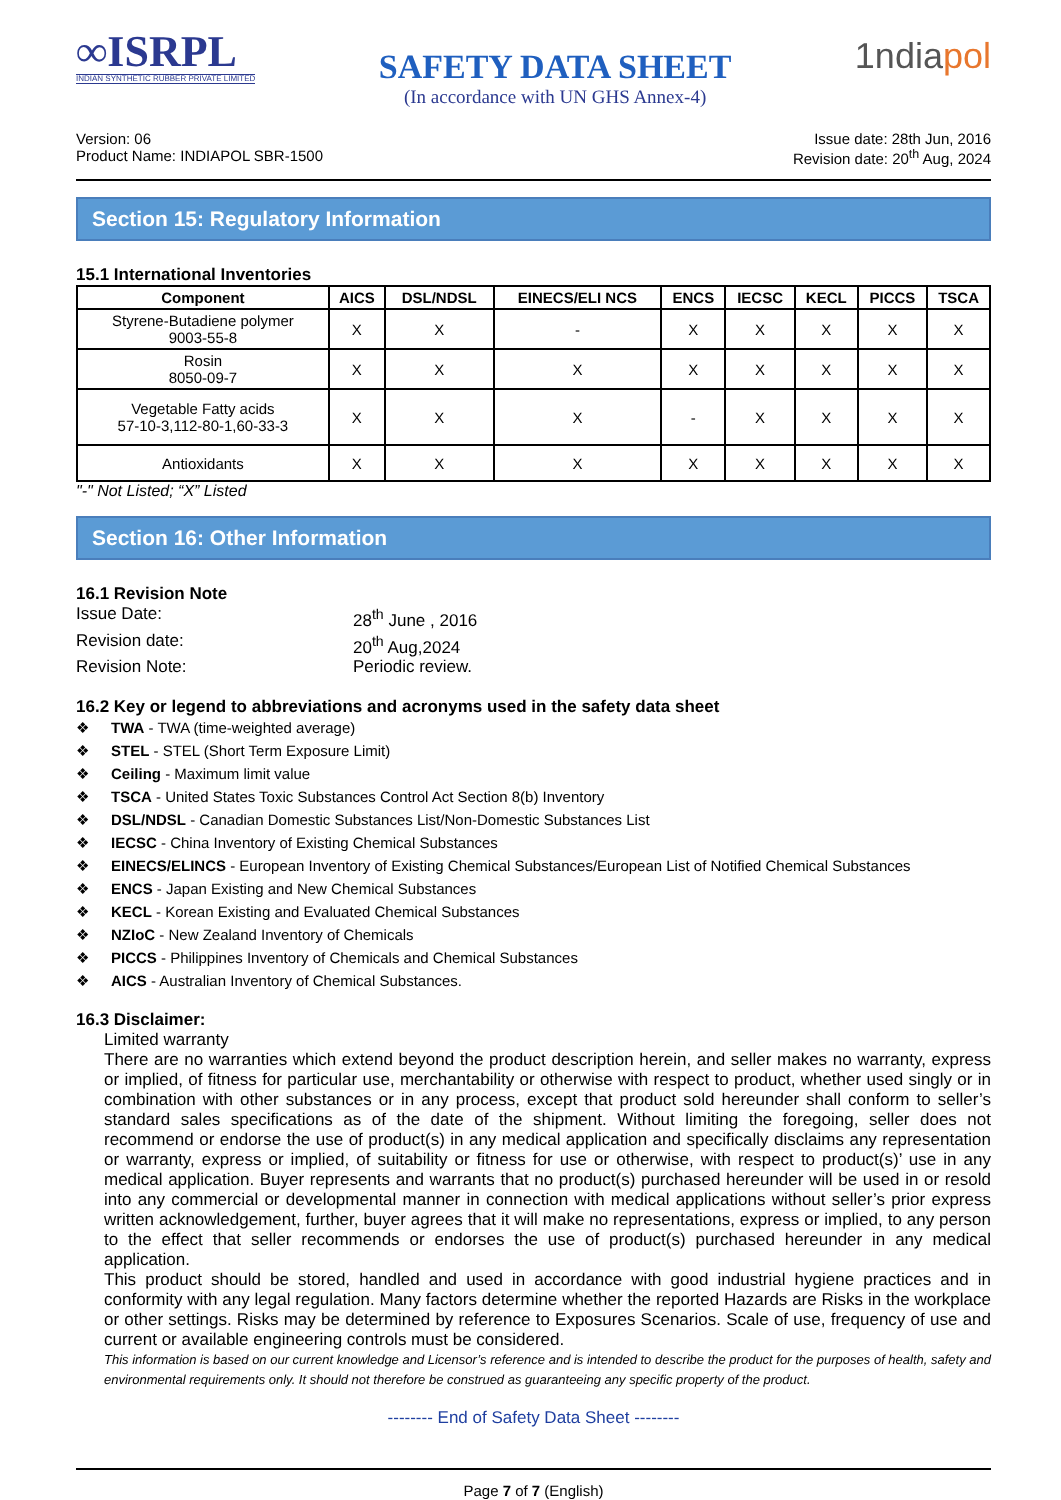∞ISRPL
INDIAN SYNTHETIC RUBBER PRIVATE LIMITED
SAFETY DATA SHEET
(In accordance with UN GHS Annex-4)
1ndiapol
Version: 06
Product Name: INDIAPOL SBR-1500
Issue date: 28th Jun, 2016
Revision date: 20<sup>th</sup> Aug, 2024
Section 15: Regulatory Information
15.1 International Inventories
| Component | AICS | DSL/NDSL | EINECS/ELI NCS | ENCS | IECSC | KECL | PICCS | TSCA |
| --- | --- | --- | --- | --- | --- | --- | --- | --- |
| Styrene-Butadiene polymer 9003-55-8 | X | X | - | X | X | X | X | X |
| Rosin 8050-09-7 | X | X | X | X | X | X | X | X |
| Vegetable Fatty acids 57-10-3,112-80-1,60-33-3 | X | X | X | - | X | X | X | X |
| Antioxidants | X | X | X | X | X | X | X | X |
"-" Not Listed; “X” Listed
Section 16: Other Information
16.1 Revision Note
Issue Date:
28<sup>th</sup> June , 2016
Revision date:
20<sup>th</sup> Aug,2024
Revision Note:
Periodic review.
16.2 Key or legend to abbreviations and acronyms used in the safety data sheet
❖ TWA - TWA (time-weighted average)
❖ STEL - STEL (Short Term Exposure Limit)
❖ Ceiling - Maximum limit value
❖ TSCA - United States Toxic Substances Control Act Section 8(b) Inventory
❖ DSL/NDSL - Canadian Domestic Substances List/Non-Domestic Substances List
❖ IECSC - China Inventory of Existing Chemical Substances
❖ EINECS/ELINCS - European Inventory of Existing Chemical Substances/European List of Notified Chemical Substances
❖ ENCS - Japan Existing and New Chemical Substances
❖ KECL - Korean Existing and Evaluated Chemical Substances
❖ NZIoC - New Zealand Inventory of Chemicals
❖ PICCS - Philippines Inventory of Chemicals and Chemical Substances
❖ AICS - Australian Inventory of Chemical Substances.
16.3 Disclaimer:
Limited warranty
There are no warranties which extend beyond the product description herein, and seller makes no warranty, express or implied, of fitness for particular use, merchantability or otherwise with respect to product, whether used singly or in combination with other substances or in any process, except that product sold hereunder shall conform to seller’s standard sales specifications as of the date of the shipment. Without limiting the foregoing, seller does not recommend or endorse the use of product(s) in any medical application and specifically disclaims any representation or warranty, express or implied, of suitability or fitness for use or otherwise, with respect to product(s)’ use in any medical application. Buyer represents and warrants that no product(s) purchased hereunder will be used in or resold into any commercial or developmental manner in connection with medical applications without seller’s prior express written acknowledgement, further, buyer agrees that it will make no representations, express or implied, to any person to the effect that seller recommends or endorses the use of product(s) purchased hereunder in any medical application.
This product should be stored, handled and used in accordance with good industrial hygiene practices and in conformity with any legal regulation. Many factors determine whether the reported Hazards are Risks in the workplace or other settings. Risks may be determined by reference to Exposures Scenarios. Scale of use, frequency of use and current or available engineering controls must be considered.
This information is based on our current knowledge and Licensor’s reference and is intended to describe the product for the purposes of health, safety and environmental requirements only. It should not therefore be construed as guaranteeing any specific property of the product.
-------- End of Safety Data Sheet --------
Page 7 of 7 (English)